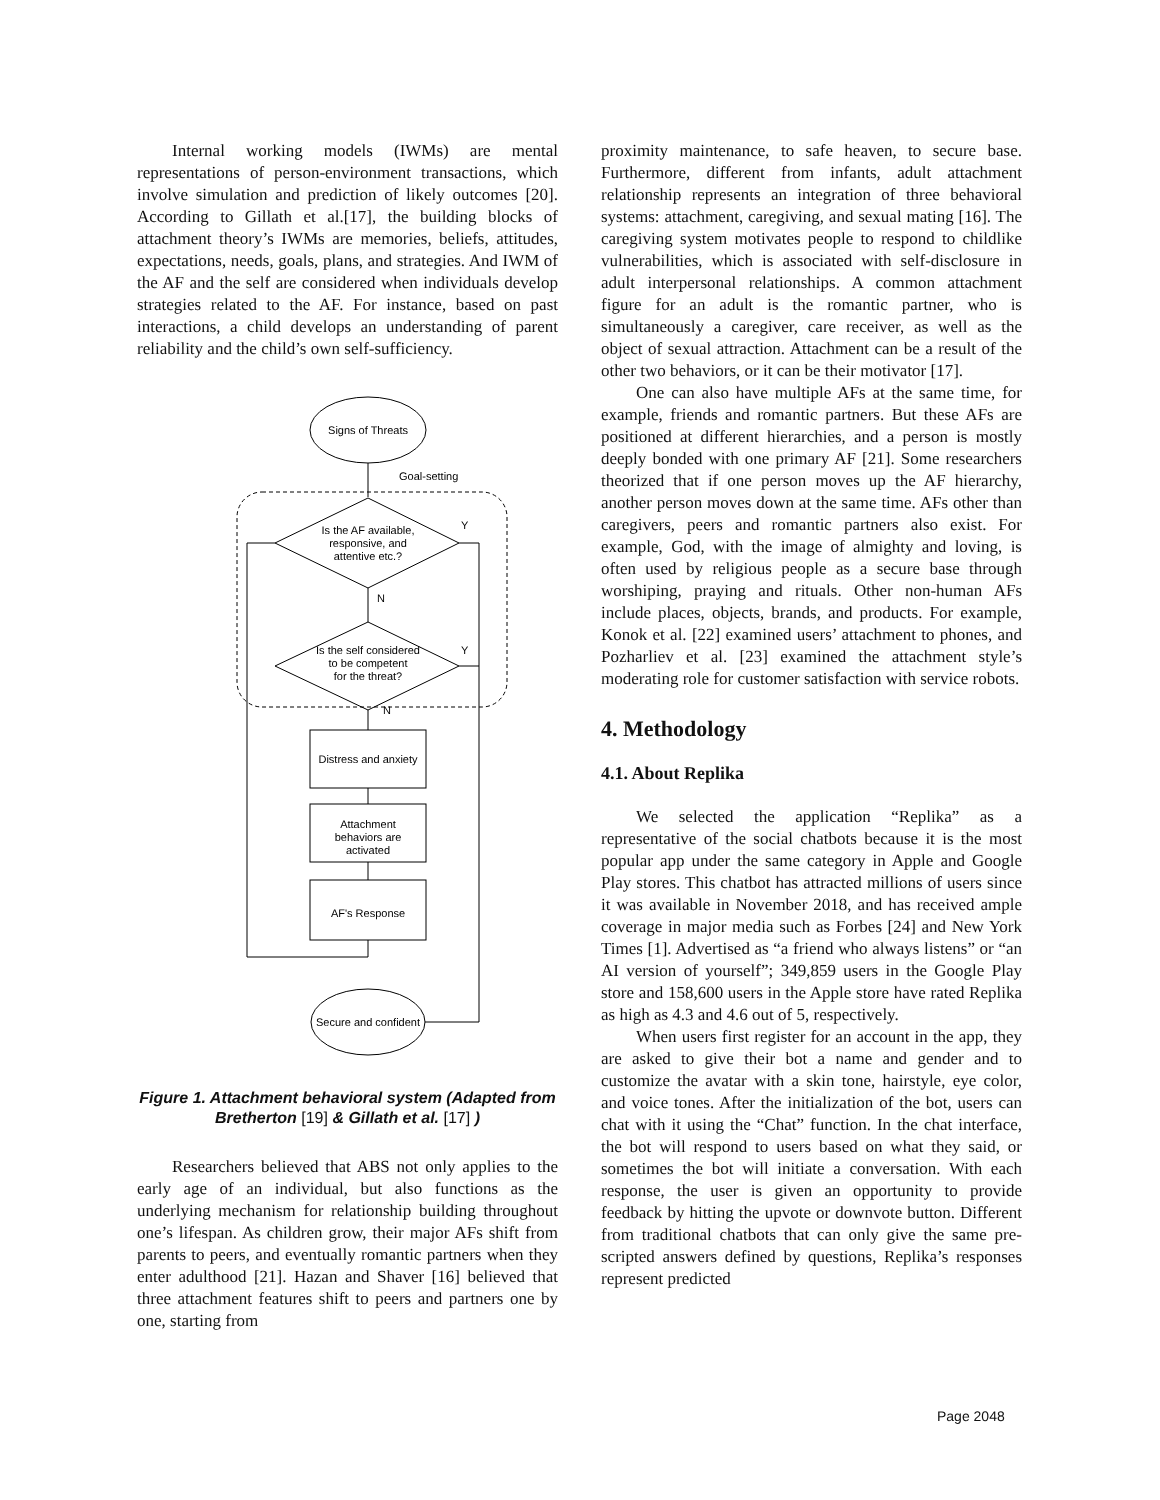Internal working models (IWMs) are mental representations of person-environment transactions, which involve simulation and prediction of likely outcomes [20]. According to Gillath et al.[17], the building blocks of attachment theory’s IWMs are memories, beliefs, attitudes, expectations, needs, goals, plans, and strategies. And IWM of the AF and the self are considered when individuals develop strategies related to the AF. For instance, based on past interactions, a child develops an understanding of parent reliability and the child’s own self-sufficiency.
Signs of Threats
Goal-setting
Is the AF available,
responsive, and
attentive etc.?
Y
N
Is the self considered
to be competent
for the threat?
Y
N
Distress and anxiety
Attachment
behaviors are
activated
AF's Response
Secure and confident
Figure 1. Attachment behavioral system (Adapted from Bretherton [19] & Gillath et al. [17] )
Researchers believed that ABS not only applies to the early age of an individual, but also functions as the underlying mechanism for relationship building throughout one’s lifespan. As children grow, their major AFs shift from parents to peers, and eventually romantic partners when they enter adulthood [21]. Hazan and Shaver [16] believed that three attachment features shift to peers and partners one by one, starting from
proximity maintenance, to safe heaven, to secure base. Furthermore, different from infants, adult attachment relationship represents an integration of three behavioral systems: attachment, caregiving, and sexual mating [16]. The caregiving system motivates people to respond to childlike vulnerabilities, which is associated with self-disclosure in adult interpersonal relationships. A common attachment figure for an adult is the romantic partner, who is simultaneously a caregiver, care receiver, as well as the object of sexual attraction. Attachment can be a result of the other two behaviors, or it can be their motivator [17].
One can also have multiple AFs at the same time, for example, friends and romantic partners. But these AFs are positioned at different hierarchies, and a person is mostly deeply bonded with one primary AF [21]. Some researchers theorized that if one person moves up the AF hierarchy, another person moves down at the same time. AFs other than caregivers, peers and romantic partners also exist. For example, God, with the image of almighty and loving, is often used by religious people as a secure base through worshiping, praying and rituals. Other non-human AFs include places, objects, brands, and products. For example, Konok et al. [22] examined users’ attachment to phones, and Pozharliev et al. [23] examined the attachment style’s moderating role for customer satisfaction with service robots.
4. Methodology
4.1. About Replika
We selected the application “Replika” as a representative of the social chatbots because it is the most popular app under the same category in Apple and Google Play stores. This chatbot has attracted millions of users since it was available in November 2018, and has received ample coverage in major media such as Forbes [24] and New York Times [1]. Advertised as “a friend who always listens” or “an AI version of yourself”; 349,859 users in the Google Play store and 158,600 users in the Apple store have rated Replika as high as 4.3 and 4.6 out of 5, respectively.
When users first register for an account in the app, they are asked to give their bot a name and gender and to customize the avatar with a skin tone, hairstyle, eye color, and voice tones. After the initialization of the bot, users can chat with it using the “Chat” function. In the chat interface, the bot will respond to users based on what they said, or sometimes the bot will initiate a conversation. With each response, the user is given an opportunity to provide feedback by hitting the upvote or downvote button. Different from traditional chatbots that can only give the same pre-scripted answers defined by questions, Replika’s responses represent predicted
Page 2048